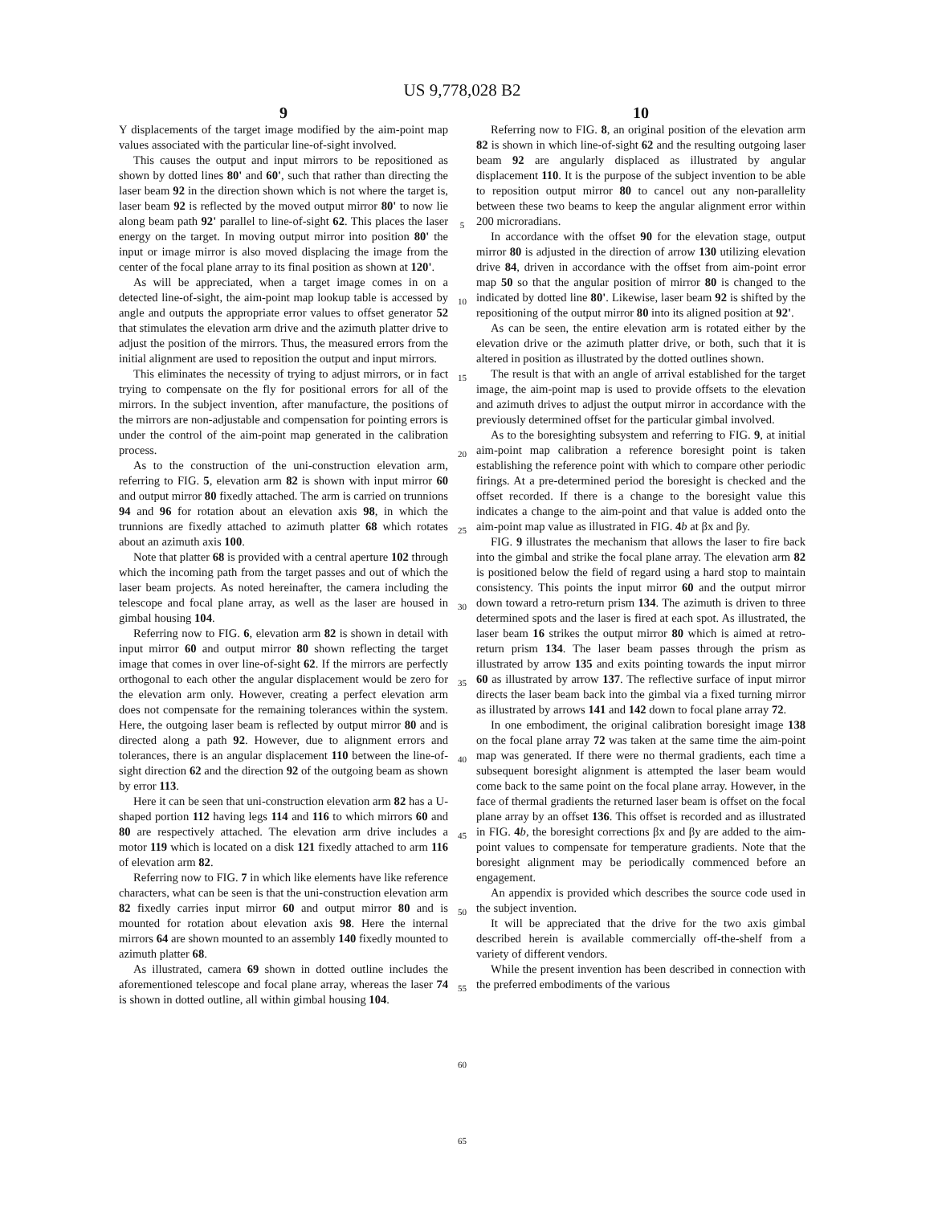US 9,778,028 B2
9
Y displacements of the target image modified by the aim-point map values associated with the particular line-of-sight involved.
This causes the output and input mirrors to be repositioned as shown by dotted lines 80' and 60', such that rather than directing the laser beam 92 in the direction shown which is not where the target is, laser beam 92 is reflected by the moved output mirror 80' to now lie along beam path 92' parallel to line-of-sight 62. This places the laser energy on the target. In moving output mirror into position 80' the input or image mirror is also moved displacing the image from the center of the focal plane array to its final position as shown at 120'.
As will be appreciated, when a target image comes in on a detected line-of-sight, the aim-point map lookup table is accessed by angle and outputs the appropriate error values to offset generator 52 that stimulates the elevation arm drive and the azimuth platter drive to adjust the position of the mirrors. Thus, the measured errors from the initial alignment are used to reposition the output and input mirrors.
This eliminates the necessity of trying to adjust mirrors, or in fact trying to compensate on the fly for positional errors for all of the mirrors. In the subject invention, after manufacture, the positions of the mirrors are non-adjustable and compensation for pointing errors is under the control of the aim-point map generated in the calibration process.
As to the construction of the uni-construction elevation arm, referring to FIG. 5, elevation arm 82 is shown with input mirror 60 and output mirror 80 fixedly attached. The arm is carried on trunnions 94 and 96 for rotation about an elevation axis 98, in which the trunnions are fixedly attached to azimuth platter 68 which rotates about an azimuth axis 100.
Note that platter 68 is provided with a central aperture 102 through which the incoming path from the target passes and out of which the laser beam projects. As noted hereinafter, the camera including the telescope and focal plane array, as well as the laser are housed in gimbal housing 104.
Referring now to FIG. 6, elevation arm 82 is shown in detail with input mirror 60 and output mirror 80 shown reflecting the target image that comes in over line-of-sight 62. If the mirrors are perfectly orthogonal to each other the angular displacement would be zero for the elevation arm only. However, creating a perfect elevation arm does not compensate for the remaining tolerances within the system. Here, the outgoing laser beam is reflected by output mirror 80 and is directed along a path 92. However, due to alignment errors and tolerances, there is an angular displacement 110 between the line-of-sight direction 62 and the direction 92 of the outgoing beam as shown by error 113.
Here it can be seen that uni-construction elevation arm 82 has a U-shaped portion 112 having legs 114 and 116 to which mirrors 60 and 80 are respectively attached. The elevation arm drive includes a motor 119 which is located on a disk 121 fixedly attached to arm 116 of elevation arm 82.
Referring now to FIG. 7 in which like elements have like reference characters, what can be seen is that the uni-construction elevation arm 82 fixedly carries input mirror 60 and output mirror 80 and is mounted for rotation about elevation axis 98. Here the internal mirrors 64 are shown mounted to an assembly 140 fixedly mounted to azimuth platter 68.
As illustrated, camera 69 shown in dotted outline includes the aforementioned telescope and focal plane array, whereas the laser 74 is shown in dotted outline, all within gimbal housing 104.
5
10
15
20
25
30
35
40
45
50
55
60
65
10
Referring now to FIG. 8, an original position of the elevation arm 82 is shown in which line-of-sight 62 and the resulting outgoing laser beam 92 are angularly displaced as illustrated by angular displacement 110. It is the purpose of the subject invention to be able to reposition output mirror 80 to cancel out any non-parallelity between these two beams to keep the angular alignment error within 200 microradians.
In accordance with the offset 90 for the elevation stage, output mirror 80 is adjusted in the direction of arrow 130 utilizing elevation drive 84, driven in accordance with the offset from aim-point error map 50 so that the angular position of mirror 80 is changed to the indicated by dotted line 80'. Likewise, laser beam 92 is shifted by the repositioning of the output mirror 80 into its aligned position at 92'.
As can be seen, the entire elevation arm is rotated either by the elevation drive or the azimuth platter drive, or both, such that it is altered in position as illustrated by the dotted outlines shown.
The result is that with an angle of arrival established for the target image, the aim-point map is used to provide offsets to the elevation and azimuth drives to adjust the output mirror in accordance with the previously determined offset for the particular gimbal involved.
As to the boresighting subsystem and referring to FIG. 9, at initial aim-point map calibration a reference boresight point is taken establishing the reference point with which to compare other periodic firings. At a pre-determined period the boresight is checked and the offset recorded. If there is a change to the boresight value this indicates a change to the aim-point and that value is added onto the aim-point map value as illustrated in FIG. 4 b at βx and βy.
FIG. 9 illustrates the mechanism that allows the laser to fire back into the gimbal and strike the focal plane array. The elevation arm 82 is positioned below the field of regard using a hard stop to maintain consistency. This points the input mirror 60 and the output mirror down toward a retro-return prism 134. The azimuth is driven to three determined spots and the laser is fired at each spot. As illustrated, the laser beam 16 strikes the output mirror 80 which is aimed at retro-return prism 134. The laser beam passes through the prism as illustrated by arrow 135 and exits pointing towards the input mirror 60 as illustrated by arrow 137. The reflective surface of input mirror directs the laser beam back into the gimbal via a fixed turning mirror as illustrated by arrows 141 and 142 down to focal plane array 72.
In one embodiment, the original calibration boresight image 138 on the focal plane array 72 was taken at the same time the aim-point map was generated. If there were no thermal gradients, each time a subsequent boresight alignment is attempted the laser beam would come back to the same point on the focal plane array. However, in the face of thermal gradients the returned laser beam is offset on the focal plane array by an offset 136. This offset is recorded and as illustrated in FIG. 4 b, the boresight corrections βx and βy are added to the aim-point values to compensate for temperature gradients. Note that the boresight alignment may be periodically commenced before an engagement.
An appendix is provided which describes the source code used in the subject invention.
It will be appreciated that the drive for the two axis gimbal described herein is available commercially off-the-shelf from a variety of different vendors.
While the present invention has been described in connection with the preferred embodiments of the various